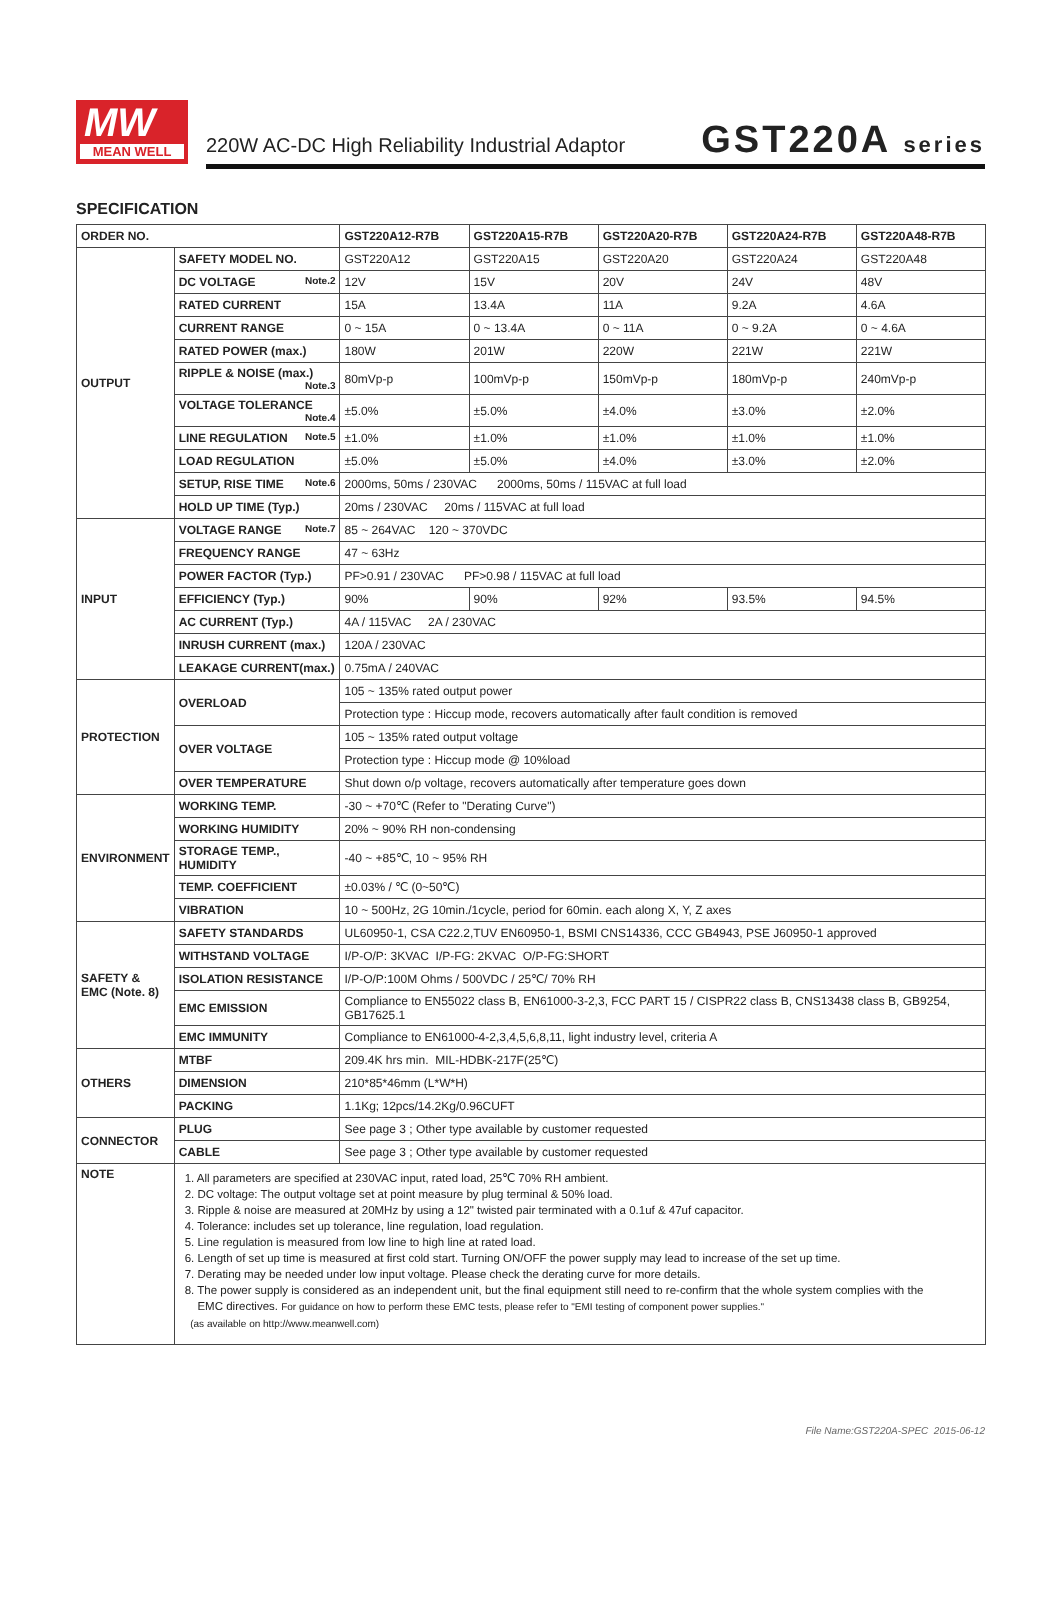MW
MEAN WELL
220W AC-DC High Reliability Industrial Adaptor
GST220A series
SPECIFICATION
| ORDER NO. | | GST220A12-R7B | GST220A15-R7B | GST220A20-R7B | GST220A24-R7B | GST220A48-R7B |
| --- | --- | --- | --- | --- | --- | --- |
| OUTPUT | SAFETY MODEL NO. | GST220A12 | GST220A15 | GST220A20 | GST220A24 | GST220A48 |
| | DC VOLTAGE Note.2 | 12V | 15V | 20V | 24V | 48V |
| | RATED CURRENT | 15A | 13.4A | 11A | 9.2A | 4.6A |
| | CURRENT RANGE | 0 ~ 15A | 0 ~ 13.4A | 0 ~ 11A | 0 ~ 9.2A | 0 ~ 4.6A |
| | RATED POWER (max.) | 180W | 201W | 220W | 221W | 221W |
| | RIPPLE & NOISE (max.) Note.3 | 80mVp-p | 100mVp-p | 150mVp-p | 180mVp-p | 240mVp-p |
| | VOLTAGE TOLERANCE Note.4 | ±5.0% | ±5.0% | ±4.0% | ±3.0% | ±2.0% |
| | LINE REGULATION Note.5 | ±1.0% | ±1.0% | ±1.0% | ±1.0% | ±1.0% |
| | LOAD REGULATION | ±5.0% | ±5.0% | ±4.0% | ±3.0% | ±2.0% |
| | SETUP, RISE TIME Note.6 | 2000ms, 50ms / 230VAC 2000ms, 50ms / 115VAC at full load | | | | |
| | HOLD UP TIME (Typ.) | 20ms / 230VAC 20ms / 115VAC at full load | | | | |
| INPUT | VOLTAGE RANGE Note.7 | 85 ~ 264VAC 120 ~ 370VDC | | | | |
| | FREQUENCY RANGE | 47 ~ 63Hz | | | | |
| | POWER FACTOR (Typ.) | PF>0.91 / 230VAC PF>0.98 / 115VAC at full load | | | | |
| | EFFICIENCY (Typ.) | 90% | 90% | 92% | 93.5% | 94.5% |
| | AC CURRENT (Typ.) | 4A / 115VAC 2A / 230VAC | | | | |
| | INRUSH CURRENT (max.) | 120A / 230VAC | | | | |
| | LEAKAGE CURRENT(max.) | 0.75mA / 240VAC | | | | |
| PROTECTION | OVERLOAD | 105 ~ 135% rated output power | | | | |
| | | Protection type : Hiccup mode, recovers automatically after fault condition is removed | | | | |
| | OVER VOLTAGE | 105 ~ 135% rated output voltage | | | | |
| | | Protection type : Hiccup mode @ 10%load | | | | |
| | OVER TEMPERATURE | Shut down o/p voltage, recovers automatically after temperature goes down | | | | |
| ENVIRONMENT | WORKING TEMP. | -30 ~ +70℃ (Refer to "Derating Curve") | | | | |
| | WORKING HUMIDITY | 20% ~ 90% RH non-condensing | | | | |
| | STORAGE TEMP., HUMIDITY | -40 ~ +85℃, 10 ~ 95% RH | | | | |
| | TEMP. COEFFICIENT | ±0.03% / ℃ (0~50℃) | | | | |
| | VIBRATION | 10 ~ 500Hz, 2G 10min./1cycle, period for 60min. each along X, Y, Z axes | | | | |
| SAFETY & EMC (Note. 8) | SAFETY STANDARDS | UL60950-1, CSA C22.2,TUV EN60950-1, BSMI CNS14336, CCC GB4943, PSE J60950-1 approved | | | | |
| | WITHSTAND VOLTAGE | I/P-O/P: 3KVAC I/P-FG: 2KVAC O/P-FG:SHORT | | | | |
| | ISOLATION RESISTANCE | I/P-O/P:100M Ohms / 500VDC / 25℃/ 70% RH | | | | |
| | EMC EMISSION | Compliance to EN55022 class B, EN61000-3-2,3, FCC PART 15 / CISPR22 class B, CNS13438 class B, GB9254, GB17625.1 | | | | |
| | EMC IMMUNITY | Compliance to EN61000-4-2,3,4,5,6,8,11, light industry level, criteria A | | | | |
| OTHERS | MTBF | 209.4K hrs min. MIL-HDBK-217F(25℃) | | | | |
| | DIMENSION | 210*85*46mm (L*W*H) | | | | |
| | PACKING | 1.1Kg; 12pcs/14.2Kg/0.96CUFT | | | | |
| CONNECTOR | PLUG | See page 3 ; Other type available by customer requested | | | | |
| | CABLE | See page 3 ; Other type available by customer requested | | | | |
| NOTE | 1. All parameters are specified at 230VAC input, rated load, 25℃ 70% RH ambient. 2. DC voltage: The output voltage set at point measure by plug terminal & 50% load. 3. Ripple & noise are measured at 20MHz by using a 12" twisted pair terminated with a 0.1uf & 47uf capacitor. 4. Tolerance: includes set up tolerance, line regulation, load regulation. 5. Line regulation is measured from low line to high line at rated load. 6. Length of set up time is measured at first cold start. Turning ON/OFF the power supply may lead to increase of the set up time. 7. Derating may be needed under low input voltage. Please check the derating curve for more details. 8. The power supply is considered as an independent unit, but the final equipment still need to re-confirm that the whole system complies with the EMC directives. For guidance on how to perform these EMC tests, please refer to "EMI testing of component power supplies." (as available on http://www.meanwell.com) | | | | | |
File Name:GST220A-SPEC 2015-06-12